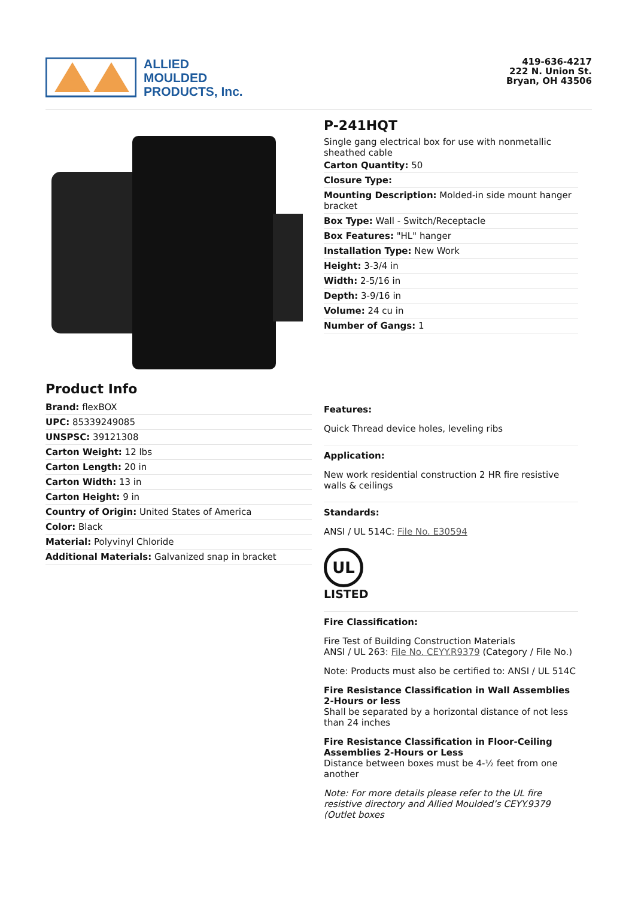ALLIED
MOULDED
PRODUCTS, Inc.
419-636-4217
222 N. Union St.
Bryan, OH 43506
Product Info
Brand: flexBOX
UPC: 85339249085
UNSPSC: 39121308
Carton Weight: 12 lbs
Carton Length: 20 in
Carton Width: 13 in
Carton Height: 9 in
Country of Origin: United States of America
Color: Black
Material: Polyvinyl Chloride
Additional Materials: Galvanized snap in bracket
P-241HQT
Single gang electrical box for use with nonmetallic sheathed cable
Carton Quantity: 50
Closure Type:
Mounting Description: Molded-in side mount hanger bracket
Box Type: Wall - Switch/Receptacle
Box Features: "HL" hanger
Installation Type: New Work
Height: 3-3/4 in
Width: 2-5/16 in
Depth: 3-9/16 in
Volume: 24 cu in
Number of Gangs: 1
Features:
Quick Thread device holes, leveling ribs
Application:
New work residential construction 2 HR fire resistive walls & ceilings
Standards:
ANSI / UL 514C: File No. E30594
UL
LISTED
Fire Classification:
Fire Test of Building Construction Materials
ANSI / UL 263: File No. CEYY.R9379 (Category / File No.)
Note: Products must also be certified to: ANSI / UL 514C
Fire Resistance Classification in Wall Assemblies 2-Hours or less
Shall be separated by a horizontal distance of not less than 24 inches
Fire Resistance Classification in Floor-Ceiling Assemblies 2-Hours or Less
Distance between boxes must be 4-½ feet from one another
Note: For more details please refer to the UL fire resistive directory and Allied Moulded’s CEYY.9379 (Outlet boxes